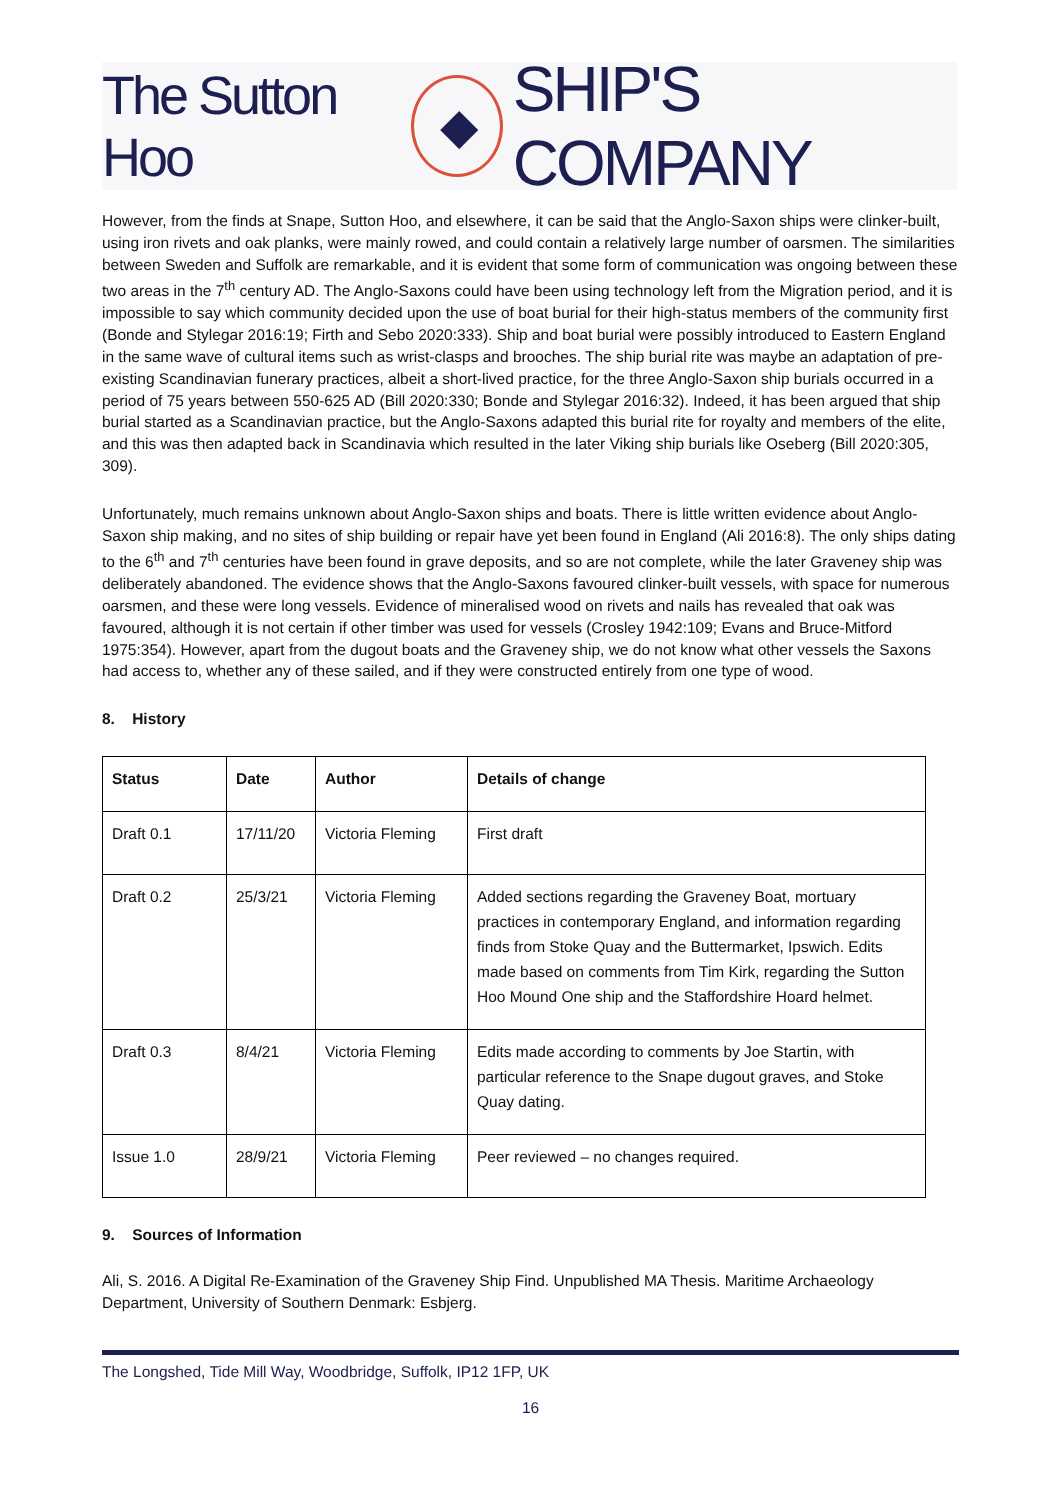The Sutton Hoo ◆ SHIP'S COMPANY
However, from the finds at Snape, Sutton Hoo, and elsewhere, it can be said that the Anglo-Saxon ships were clinker-built, using iron rivets and oak planks, were mainly rowed, and could contain a relatively large number of oarsmen. The similarities between Sweden and Suffolk are remarkable, and it is evident that some form of communication was ongoing between these two areas in the 7<sup>th</sup> century AD. The Anglo-Saxons could have been using technology left from the Migration period, and it is impossible to say which community decided upon the use of boat burial for their high-status members of the community first (Bonde and Stylegar 2016:19; Firth and Sebo 2020:333). Ship and boat burial were possibly introduced to Eastern England in the same wave of cultural items such as wrist-clasps and brooches. The ship burial rite was maybe an adaptation of pre-existing Scandinavian funerary practices, albeit a short-lived practice, for the three Anglo-Saxon ship burials occurred in a period of 75 years between 550-625 AD (Bill 2020:330; Bonde and Stylegar 2016:32). Indeed, it has been argued that ship burial started as a Scandinavian practice, but the Anglo-Saxons adapted this burial rite for royalty and members of the elite, and this was then adapted back in Scandinavia which resulted in the later Viking ship burials like Oseberg (Bill 2020:305, 309).
Unfortunately, much remains unknown about Anglo-Saxon ships and boats. There is little written evidence about Anglo-Saxon ship making, and no sites of ship building or repair have yet been found in England (Ali 2016:8). The only ships dating to the 6<sup>th</sup> and 7<sup>th</sup> centuries have been found in grave deposits, and so are not complete, while the later Graveney ship was deliberately abandoned. The evidence shows that the Anglo-Saxons favoured clinker-built vessels, with space for numerous oarsmen, and these were long vessels. Evidence of mineralised wood on rivets and nails has revealed that oak was favoured, although it is not certain if other timber was used for vessels (Crosley 1942:109; Evans and Bruce-Mitford 1975:354). However, apart from the dugout boats and the Graveney ship, we do not know what other vessels the Saxons had access to, whether any of these sailed, and if they were constructed entirely from one type of wood.
8. History
| Status | Date | Author | Details of change |
| --- | --- | --- | --- |
| Draft 0.1 | 17/11/20 | Victoria Fleming | First draft |
| Draft 0.2 | 25/3/21 | Victoria Fleming | Added sections regarding the Graveney Boat, mortuary practices in contemporary England, and information regarding finds from Stoke Quay and the Buttermarket, Ipswich. Edits made based on comments from Tim Kirk, regarding the Sutton Hoo Mound One ship and the Staffordshire Hoard helmet. |
| Draft 0.3 | 8/4/21 | Victoria Fleming | Edits made according to comments by Joe Startin, with particular reference to the Snape dugout graves, and Stoke Quay dating. |
| Issue 1.0 | 28/9/21 | Victoria Fleming | Peer reviewed – no changes required. |
9. Sources of Information
Ali, S. 2016. A Digital Re-Examination of the Graveney Ship Find. Unpublished MA Thesis. Maritime Archaeology Department, University of Southern Denmark: Esbjerg.
The Longshed, Tide Mill Way, Woodbridge, Suffolk, IP12 1FP, UK
16